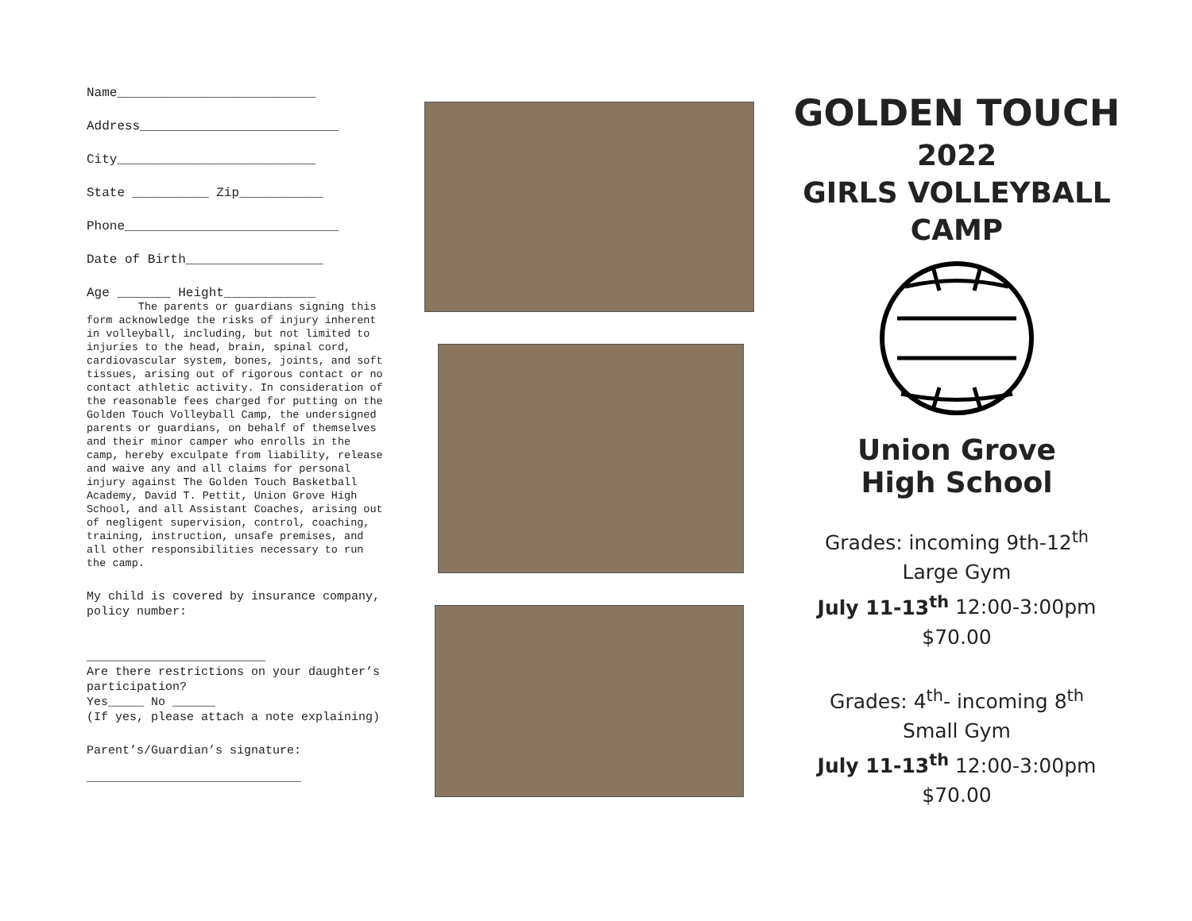Name__________________________
Address__________________________
City__________________________
State __________ Zip___________
Phone____________________________
Date of Birth__________________
Age _______ Height____________
The parents or guardians signing this form acknowledge the risks of injury inherent in volleyball, including, but not limited to injuries to the head, brain, spinal cord, cardiovascular system, bones, joints, and soft tissues, arising out of rigorous contact or no contact athletic activity. In consideration of the reasonable fees charged for putting on the Golden Touch Volleyball Camp, the undersigned parents or guardians, on behalf of themselves and their minor camper who enrolls in the camp, hereby exculpate from liability, release and waive any and all claims for personal injury against The Golden Touch Basketball Academy, David T. Pettit, Union Grove High School, and all Assistant Coaches, arising out of negligent supervision, control, coaching, training, instruction, unsafe premises, and all other responsibilities necessary to run the camp.
My child is covered by insurance company, policy number:
_________________________
Are there restrictions on your daughter’s participation?
Yes_____ No ______
(If yes, please attach a note explaining)
Parent’s/Guardian’s signature:
______________________________
GOLDEN TOUCH
2022
GIRLS VOLLEYBALL
CAMP
Union Grove
High School
Grades: incoming 9th-12<sup>th</sup>
Large Gym
July 11-13<sup>th</sup> 12:00-3:00pm
$70.00
Grades: 4<sup>th</sup>- incoming 8<sup>th</sup>
Small Gym
July 11-13<sup>th</sup> 12:00-3:00pm
$70.00